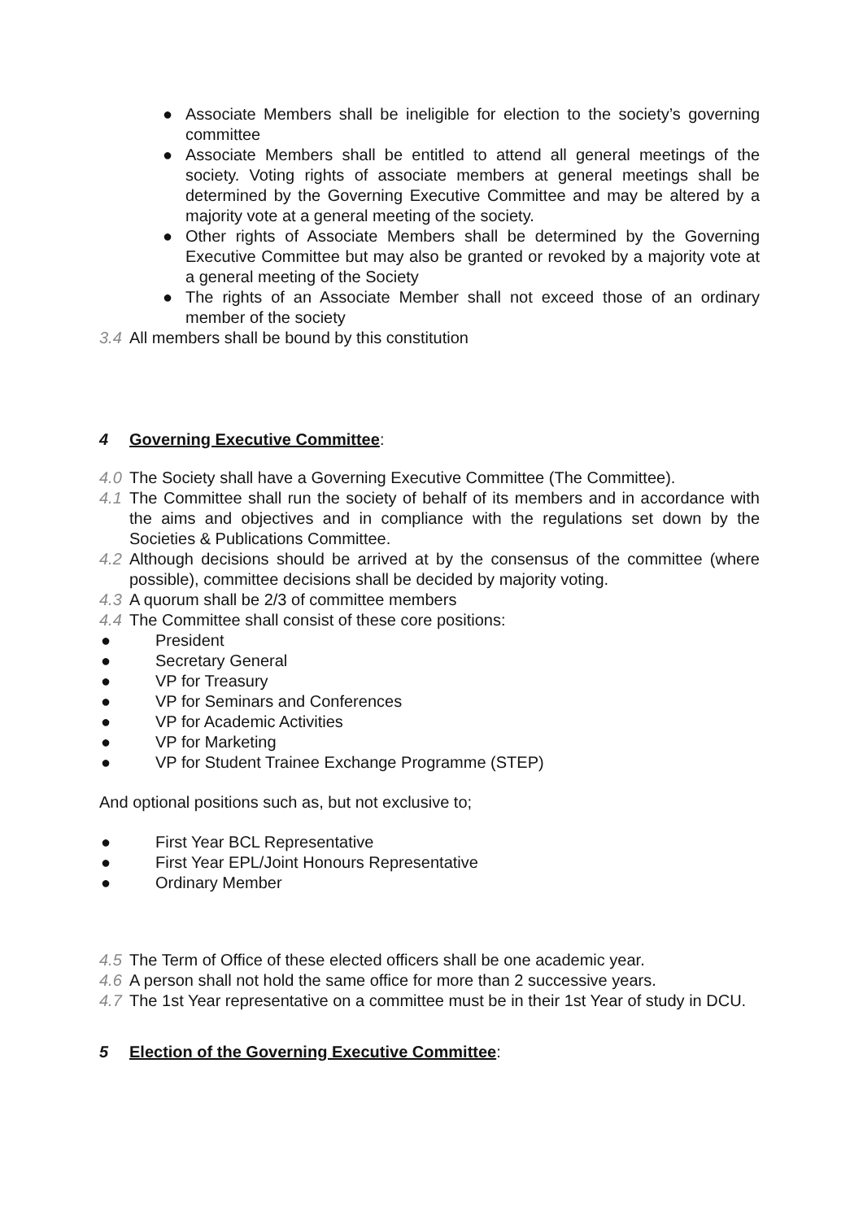● Associate Members shall be ineligible for election to the society’s governing committee
● Associate Members shall be entitled to attend all general meetings of the society. Voting rights of associate members at general meetings shall be determined by the Governing Executive Committee and may be altered by a majority vote at a general meeting of the society.
● Other rights of Associate Members shall be determined by the Governing Executive Committee but may also be granted or revoked by a majority vote at a general meeting of the Society
● The rights of an Associate Member shall not exceed those of an ordinary member of the society
3.4 All members shall be bound by this constitution
4 Governing Executive Committee:
4.0 The Society shall have a Governing Executive Committee (The Committee).
4.1 The Committee shall run the society of behalf of its members and in accordance with the aims and objectives and in compliance with the regulations set down by the Societies & Publications Committee.
4.2 Although decisions should be arrived at by the consensus of the committee (where possible), committee decisions shall be decided by majority voting.
4.3 A quorum shall be 2/3 of committee members
4.4 The Committee shall consist of these core positions:
● President
● Secretary General
● VP for Treasury
● VP for Seminars and Conferences
● VP for Academic Activities
● VP for Marketing
● VP for Student Trainee Exchange Programme (STEP)
And optional positions such as, but not exclusive to;
● First Year BCL Representative
● First Year EPL/Joint Honours Representative
● Ordinary Member
4.5 The Term of Office of these elected officers shall be one academic year.
4.6 A person shall not hold the same office for more than 2 successive years.
4.7 The 1st Year representative on a committee must be in their 1st Year of study in DCU.
5 Election of the Governing Executive Committee: